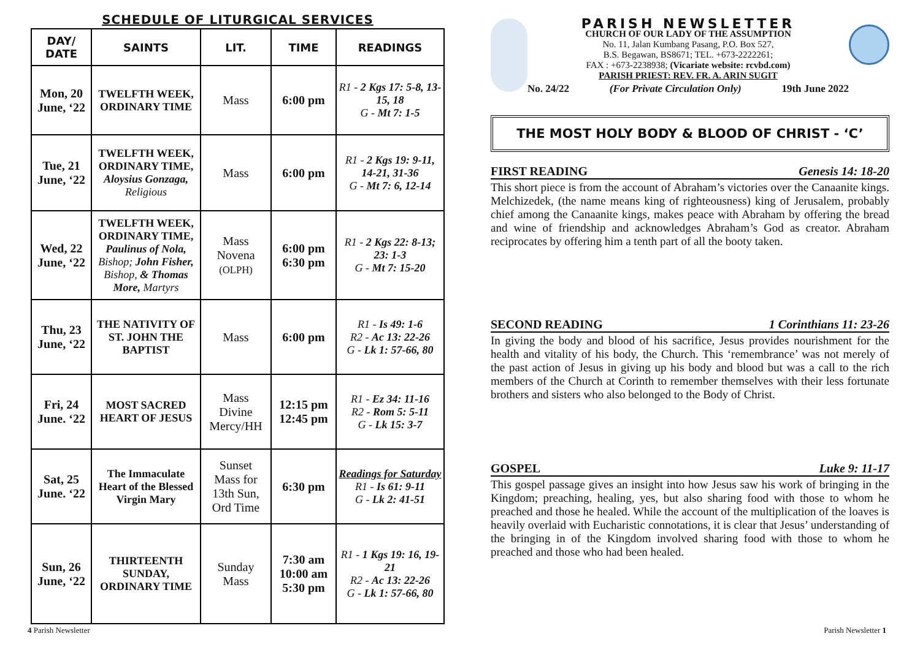SCHEDULE OF LITURGICAL SERVICES
| DAY/ DATE | SAINTS | LIT. | TIME | READINGS |
| --- | --- | --- | --- | --- |
| Mon, 20 June, ‘22 | TWELFTH WEEK, ORDINARY TIME | Mass | 6:00 pm | R1 - 2 Kgs 17: 5-8, 13-15, 18 G - Mt 7: 1-5 |
| Tue, 21 June, ‘22 | TWELFTH WEEK, ORDINARY TIME, Aloysius Gonzaga, Religious | Mass | 6:00 pm | R1 - 2 Kgs 19: 9-11, 14-21, 31-36 G - Mt 7: 6, 12-14 |
| Wed, 22 June, ‘22 | TWELFTH WEEK, ORDINARY TIME, Paulinus of Nola, Bishop; John Fisher, Bishop, & Thomas More, Martyrs | Mass Novena (OLPH) | 6:00 pm 6:30 pm | R1 - 2 Kgs 22: 8-13; 23: 1-3 G - Mt 7: 15-20 |
| Thu, 23 June, ‘22 | THE NATIVITY OF ST. JOHN THE BAPTIST | Mass | 6:00 pm | R1 - Is 49: 1-6 R2 - Ac 13: 22-26 G - Lk 1: 57-66, 80 |
| Fri, 24 June. ‘22 | MOST SACRED HEART OF JESUS | Mass Divine Mercy/HH | 12:15 pm 12:45 pm | R1 - Ez 34: 11-16 R2 - Rom 5: 5-11 G - Lk 15: 3-7 |
| Sat, 25 June. ‘22 | The Immaculate Heart of the Blessed Virgin Mary | Sunset Mass for 13th Sun, Ord Time | 6:30 pm | Readings for Saturday R1 - Is 61: 9-11 G - Lk 2: 41-51 |
| Sun, 26 June, ‘22 | THIRTEENTH SUNDAY, ORDINARY TIME | Sunday Mass | 7:30 am 10:00 am 5:30 pm | R1 - 1 Kgs 19: 16, 19-21 R2 - Ac 13: 22-26 G - Lk 1: 57-66, 80 |
PARISH NEWSLETTER
CHURCH OF OUR LADY OF THE ASSUMPTION
No. 11, Jalan Kumbang Pasang, P.O. Box 527,
B.S. Begawan, BS8671; TEL. +673-2222261;
FAX : +673-2238938; (Vicariate website: rcvbd.com)
PARISH PRIEST: REV. FR. A. ARIN SUGIT
No. 24/22 (For Private Circulation Only) 19th June 2022
THE MOST HOLY BODY & BLOOD OF CHRIST - ‘C’
FIRST READING Genesis 14: 18-20
This short piece is from the account of Abraham’s victories over the Canaanite kings. Melchizedek, (the name means king of righteousness) king of Jerusalem, probably chief among the Canaanite kings, makes peace with Abraham by offering the bread and wine of friendship and acknowledges Abraham’s God as creator. Abraham reciprocates by offering him a tenth part of all the booty taken.
SECOND READING 1 Corinthians 11: 23-26
In giving the body and blood of his sacrifice, Jesus provides nourishment for the health and vitality of his body, the Church. This ‘remembrance’ was not merely of the past action of Jesus in giving up his body and blood but was a call to the rich members of the Church at Corinth to remember themselves with their less fortunate brothers and sisters who also belonged to the Body of Christ.
GOSPEL Luke 9: 11-17
This gospel passage gives an insight into how Jesus saw his work of bringing in the Kingdom; preaching, healing, yes, but also sharing food with those to whom he preached and those he healed. While the account of the multiplication of the loaves is heavily overlaid with Eucharistic connotations, it is clear that Jesus’ understanding of the bringing in of the Kingdom involved sharing food with those to whom he preached and those who had been healed.
4 Parish Newsletter Parish Newsletter 1